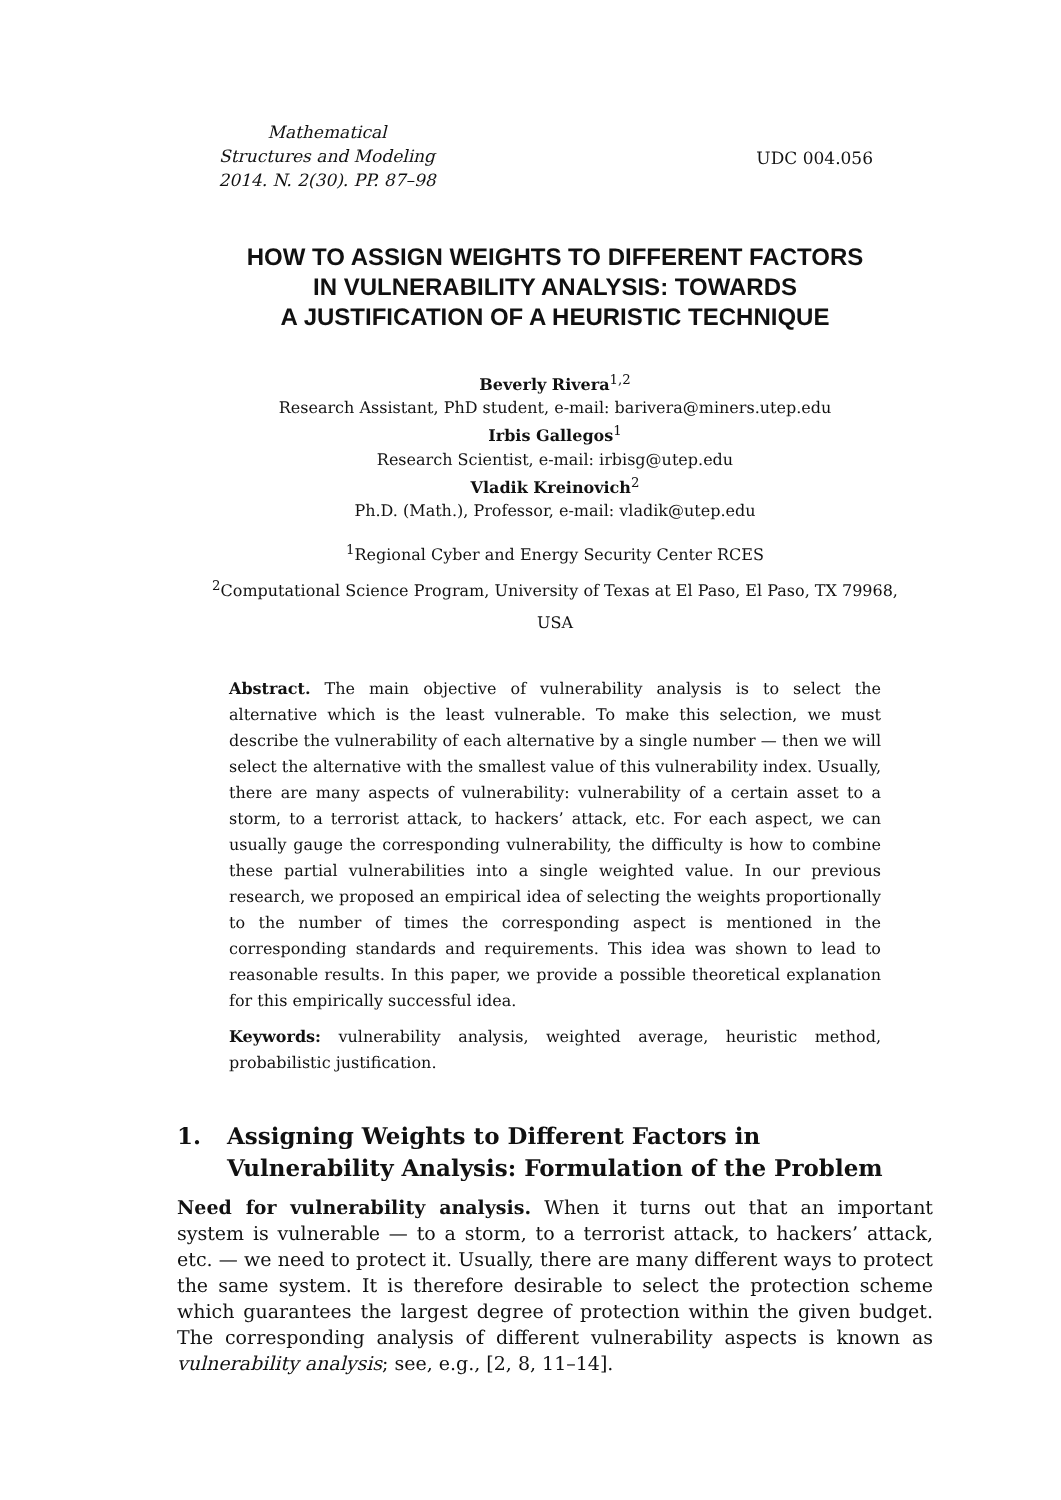Mathematical
Structures and Modeling
2014. N. 2(30). PP. 87–98
UDC 004.056
HOW TO ASSIGN WEIGHTS TO DIFFERENT FACTORS
IN VULNERABILITY ANALYSIS: TOWARDS
A JUSTIFICATION OF A HEURISTIC TECHNIQUE
Beverly Rivera<sup>1,2</sup>
Research Assistant, PhD student, e-mail: barivera@miners.utep.edu
Irbis Gallegos<sup>1</sup>
Research Scientist, e-mail: irbisg@utep.edu
Vladik Kreinovich<sup>2</sup>
Ph.D. (Math.), Professor, e-mail: vladik@utep.edu
<sup>1</sup> Regional Cyber and Energy Security Center RCES
<sup>2</sup> Computational Science Program, University of Texas at El Paso, El Paso, TX 79968,
USA
Abstract. The main objective of vulnerability analysis is to select the alternative which is the least vulnerable. To make this selection, we must describe the vulnerability of each alternative by a single number — then we will select the alternative with the smallest value of this vulnerability index. Usually, there are many aspects of vulnerability: vulnerability of a certain asset to a storm, to a terrorist attack, to hackers’ attack, etc. For each aspect, we can usually gauge the corresponding vulnerability, the difficulty is how to combine these partial vulnerabilities into a single weighted value. In our previous research, we proposed an empirical idea of selecting the weights proportionally to the number of times the corresponding aspect is mentioned in the corresponding standards and requirements. This idea was shown to lead to reasonable results. In this paper, we provide a possible theoretical explanation for this empirically successful idea.
Keywords: vulnerability analysis, weighted average, heuristic method, probabilistic justification.
1. Assigning Weights to Different Factors in Vulnerability Analysis: Formulation of the Problem
Need for vulnerability analysis. When it turns out that an important system is vulnerable — to a storm, to a terrorist attack, to hackers’ attack, etc. — we need to protect it. Usually, there are many different ways to protect the same system. It is therefore desirable to select the protection scheme which guarantees the largest degree of protection within the given budget. The corresponding analysis of different vulnerability aspects is known as vulnerability analysis; see, e.g., [2, 8, 11–14].